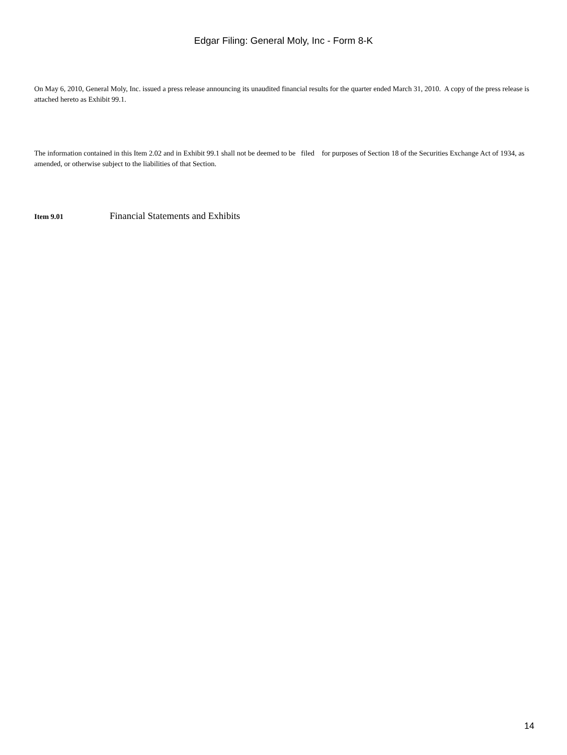Edgar Filing: General Moly, Inc - Form 8-K
On May 6, 2010, General Moly, Inc. issued a press release announcing its unaudited financial results for the quarter ended March 31, 2010. A copy of the press release is attached hereto as Exhibit 99.1.
The information contained in this Item 2.02 and in Exhibit 99.1 shall not be deemed to be filed for purposes of Section 18 of the Securities Exchange Act of 1934, as amended, or otherwise subject to the liabilities of that Section.
Item 9.01 Financial Statements and Exhibits
14